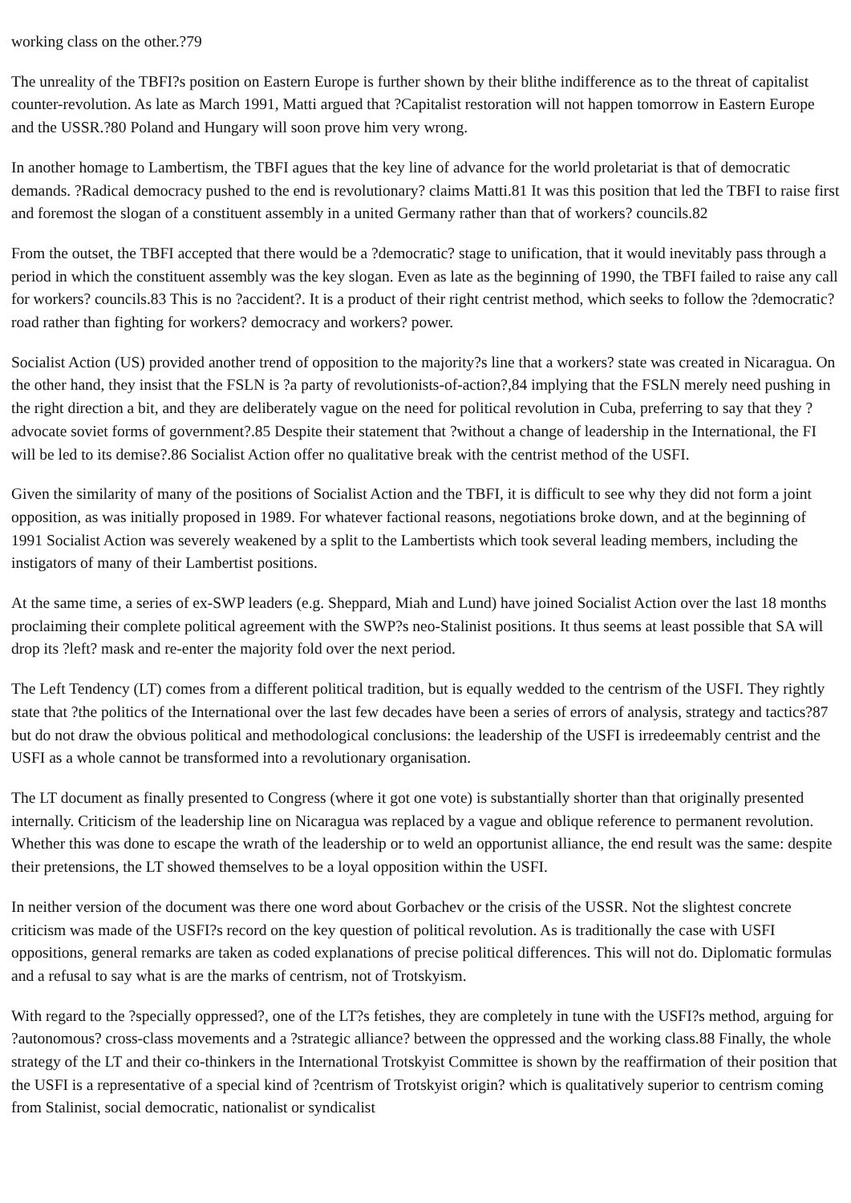working class on the other.?79
The unreality of the TBFI?s position on Eastern Europe is further shown by their blithe indifference as to the threat of capitalist counter-revolution. As late as March 1991, Matti argued that ?Capitalist restoration will not happen tomorrow in Eastern Europe and the USSR.?80 Poland and Hungary will soon prove him very wrong.
In another homage to Lambertism, the TBFI agues that the key line of advance for the world proletariat is that of democratic demands. ?Radical democracy pushed to the end is revolutionary? claims Matti.81 It was this position that led the TBFI to raise first and foremost the slogan of a constituent assembly in a united Germany rather than that of workers? councils.82
From the outset, the TBFI accepted that there would be a ?democratic? stage to unification, that it would inevitably pass through a period in which the constituent assembly was the key slogan. Even as late as the beginning of 1990, the TBFI failed to raise any call for workers? councils.83 This is no ?accident?. It is a product of their right centrist method, which seeks to follow the ?democratic? road rather than fighting for workers? democracy and workers? power.
Socialist Action (US) provided another trend of opposition to the majority?s line that a workers? state was created in Nicaragua. On the other hand, they insist that the FSLN is ?a party of revolutionists-of-action?,84 implying that the FSLN merely need pushing in the right direction a bit, and they are deliberately vague on the need for political revolution in Cuba, preferring to say that they ?advocate soviet forms of government?.85 Despite their statement that ?without a change of leadership in the International, the FI will be led to its demise?.86 Socialist Action offer no qualitative break with the centrist method of the USFI.
Given the similarity of many of the positions of Socialist Action and the TBFI, it is difficult to see why they did not form a joint opposition, as was initially proposed in 1989. For whatever factional reasons, negotiations broke down, and at the beginning of 1991 Socialist Action was severely weakened by a split to the Lambertists which took several leading members, including the instigators of many of their Lambertist positions.
At the same time, a series of ex-SWP leaders (e.g. Sheppard, Miah and Lund) have joined Socialist Action over the last 18 months proclaiming their complete political agreement with the SWP?s neo-Stalinist positions. It thus seems at least possible that SA will drop its ?left? mask and re-enter the majority fold over the next period.
The Left Tendency (LT) comes from a different political tradition, but is equally wedded to the centrism of the USFI. They rightly state that ?the politics of the International over the last few decades have been a series of errors of analysis, strategy and tactics?87 but do not draw the obvious political and methodological conclusions: the leadership of the USFI is irredeemably centrist and the USFI as a whole cannot be transformed into a revolutionary organisation.
The LT document as finally presented to Congress (where it got one vote) is substantially shorter than that originally presented internally. Criticism of the leadership line on Nicaragua was replaced by a vague and oblique reference to permanent revolution. Whether this was done to escape the wrath of the leadership or to weld an opportunist alliance, the end result was the same: despite their pretensions, the LT showed themselves to be a loyal opposition within the USFI.
In neither version of the document was there one word about Gorbachev or the crisis of the USSR. Not the slightest concrete criticism was made of the USFI?s record on the key question of political revolution. As is traditionally the case with USFI oppositions, general remarks are taken as coded explanations of precise political differences. This will not do. Diplomatic formulas and a refusal to say what is are the marks of centrism, not of Trotskyism.
With regard to the ?specially oppressed?, one of the LT?s fetishes, they are completely in tune with the USFI?s method, arguing for ?autonomous? cross-class movements and a ?strategic alliance? between the oppressed and the working class.88 Finally, the whole strategy of the LT and their co-thinkers in the International Trotskyist Committee is shown by the reaffirmation of their position that the USFI is a representative of a special kind of ?centrism of Trotskyist origin? which is qualitatively superior to centrism coming from Stalinist, social democratic, nationalist or syndicalist